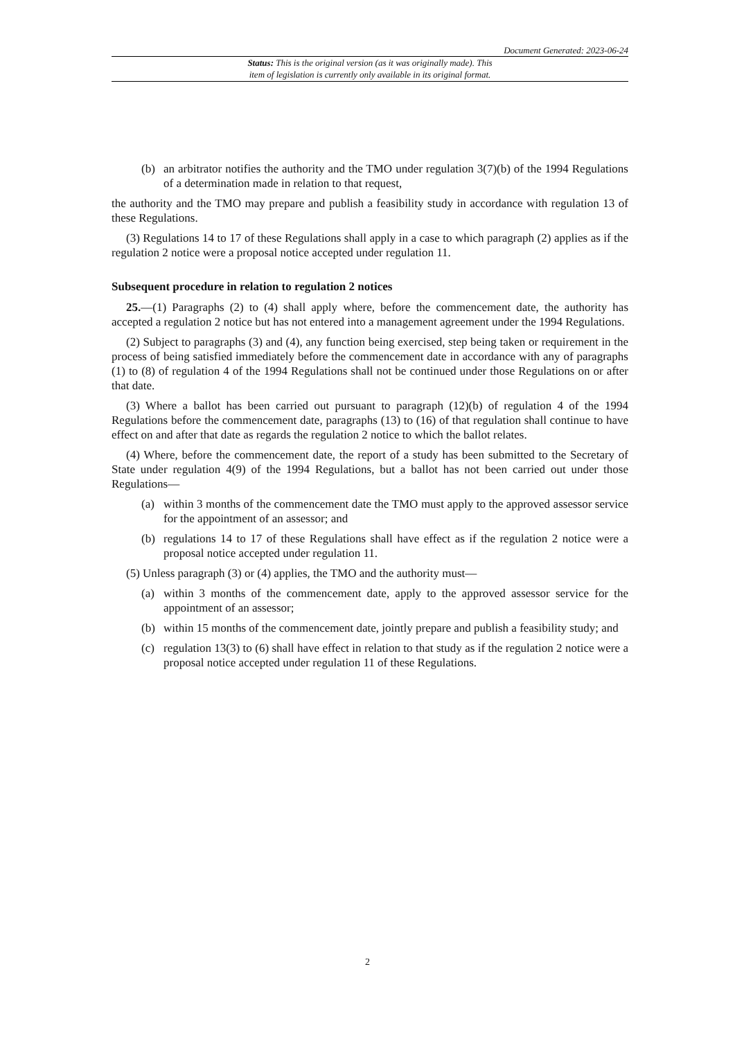Document Generated: 2023-06-24
Status: This is the original version (as it was originally made). This
item of legislation is currently only available in its original format.
(b) an arbitrator notifies the authority and the TMO under regulation 3(7)(b) of the 1994 Regulations of a determination made in relation to that request,
the authority and the TMO may prepare and publish a feasibility study in accordance with regulation 13 of these Regulations.
(3) Regulations 14 to 17 of these Regulations shall apply in a case to which paragraph (2) applies as if the regulation 2 notice were a proposal notice accepted under regulation 11.
Subsequent procedure in relation to regulation 2 notices
25.—(1) Paragraphs (2) to (4) shall apply where, before the commencement date, the authority has accepted a regulation 2 notice but has not entered into a management agreement under the 1994 Regulations.
(2) Subject to paragraphs (3) and (4), any function being exercised, step being taken or requirement in the process of being satisfied immediately before the commencement date in accordance with any of paragraphs (1) to (8) of regulation 4 of the 1994 Regulations shall not be continued under those Regulations on or after that date.
(3) Where a ballot has been carried out pursuant to paragraph (12)(b) of regulation 4 of the 1994 Regulations before the commencement date, paragraphs (13) to (16) of that regulation shall continue to have effect on and after that date as regards the regulation 2 notice to which the ballot relates.
(4) Where, before the commencement date, the report of a study has been submitted to the Secretary of State under regulation 4(9) of the 1994 Regulations, but a ballot has not been carried out under those Regulations—
(a) within 3 months of the commencement date the TMO must apply to the approved assessor service for the appointment of an assessor; and
(b) regulations 14 to 17 of these Regulations shall have effect as if the regulation 2 notice were a proposal notice accepted under regulation 11.
(5) Unless paragraph (3) or (4) applies, the TMO and the authority must—
(a) within 3 months of the commencement date, apply to the approved assessor service for the appointment of an assessor;
(b) within 15 months of the commencement date, jointly prepare and publish a feasibility study; and
(c) regulation 13(3) to (6) shall have effect in relation to that study as if the regulation 2 notice were a proposal notice accepted under regulation 11 of these Regulations.
2